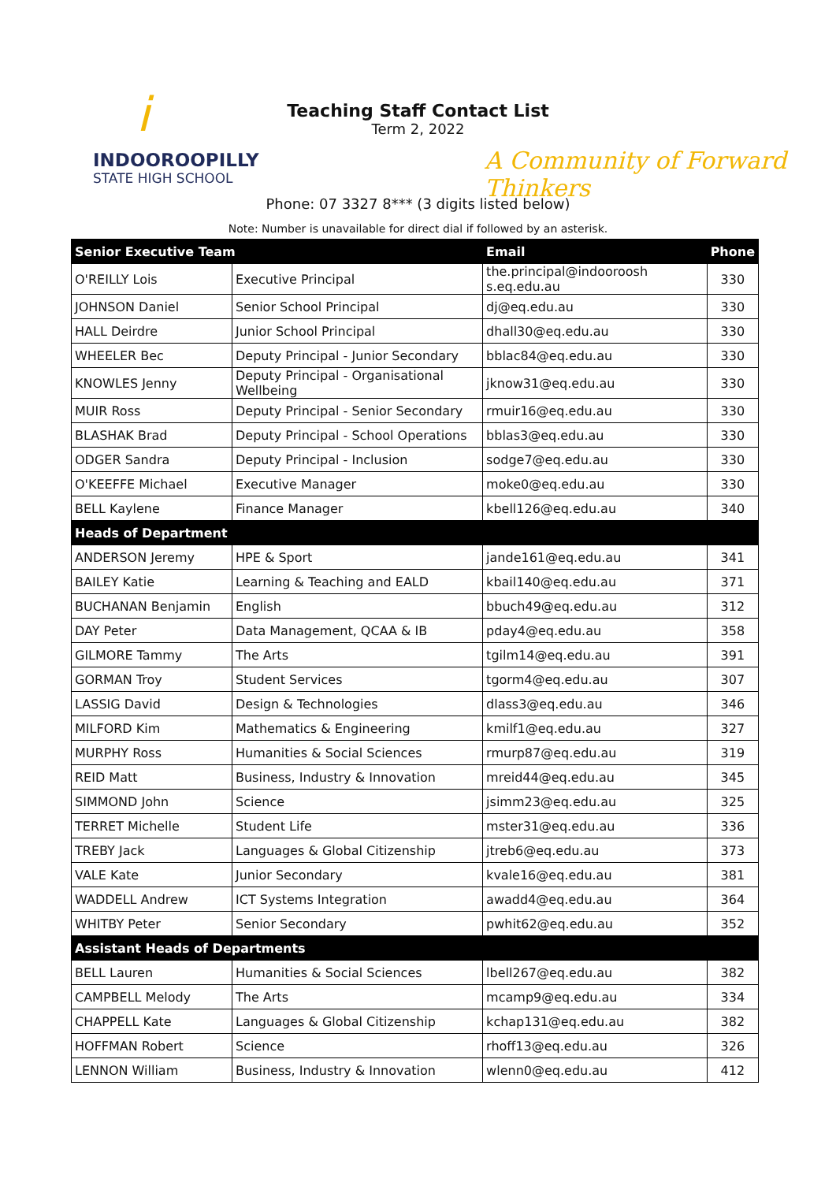i
INDOOROOPILLY
STATE HIGH SCHOOL
Teaching Staff Contact List
Term 2, 2022
A Community of Forward Thinkers
Phone: 07 3327 8*** (3 digits listed below)
Note: Number is unavailable for direct dial if followed by an asterisk.
| Senior Executive Team | | Email | Phone |
| --- | --- | --- | --- |
| O'REILLY Lois | Executive Principal | the.principal@indooroosh s.eq.edu.au | 330 |
| JOHNSON Daniel | Senior School Principal | dj@eq.edu.au | 330 |
| HALL Deirdre | Junior School Principal | dhall30@eq.edu.au | 330 |
| WHEELER Bec | Deputy Principal - Junior Secondary | bblac84@eq.edu.au | 330 |
| KNOWLES Jenny | Deputy Principal - Organisational Wellbeing | jknow31@eq.edu.au | 330 |
| MUIR Ross | Deputy Principal - Senior Secondary | rmuir16@eq.edu.au | 330 |
| BLASHAK Brad | Deputy Principal - School Operations | bblas3@eq.edu.au | 330 |
| ODGER Sandra | Deputy Principal - Inclusion | sodge7@eq.edu.au | 330 |
| O'KEEFFE Michael | Executive Manager | moke0@eq.edu.au | 330 |
| BELL Kaylene | Finance Manager | kbell126@eq.edu.au | 340 |
| Heads of Department | | | |
| ANDERSON Jeremy | HPE & Sport | jande161@eq.edu.au | 341 |
| BAILEY Katie | Learning & Teaching and EALD | kbail140@eq.edu.au | 371 |
| BUCHANAN Benjamin | English | bbuch49@eq.edu.au | 312 |
| DAY Peter | Data Management, QCAA & IB | pday4@eq.edu.au | 358 |
| GILMORE Tammy | The Arts | tgilm14@eq.edu.au | 391 |
| GORMAN Troy | Student Services | tgorm4@eq.edu.au | 307 |
| LASSIG David | Design & Technologies | dlass3@eq.edu.au | 346 |
| MILFORD Kim | Mathematics & Engineering | kmilf1@eq.edu.au | 327 |
| MURPHY Ross | Humanities & Social Sciences | rmurp87@eq.edu.au | 319 |
| REID Matt | Business, Industry & Innovation | mreid44@eq.edu.au | 345 |
| SIMMOND John | Science | jsimm23@eq.edu.au | 325 |
| TERRET Michelle | Student Life | mster31@eq.edu.au | 336 |
| TREBY Jack | Languages & Global Citizenship | jtreb6@eq.edu.au | 373 |
| VALE Kate | Junior Secondary | kvale16@eq.edu.au | 381 |
| WADDELL Andrew | ICT Systems Integration | awadd4@eq.edu.au | 364 |
| WHITBY Peter | Senior Secondary | pwhit62@eq.edu.au | 352 |
| Assistant Heads of Departments | | | |
| BELL Lauren | Humanities & Social Sciences | lbell267@eq.edu.au | 382 |
| CAMPBELL Melody | The Arts | mcamp9@eq.edu.au | 334 |
| CHAPPELL Kate | Languages & Global Citizenship | kchap131@eq.edu.au | 382 |
| HOFFMAN Robert | Science | rhoff13@eq.edu.au | 326 |
| LENNON William | Business, Industry & Innovation | wlenn0@eq.edu.au | 412 |